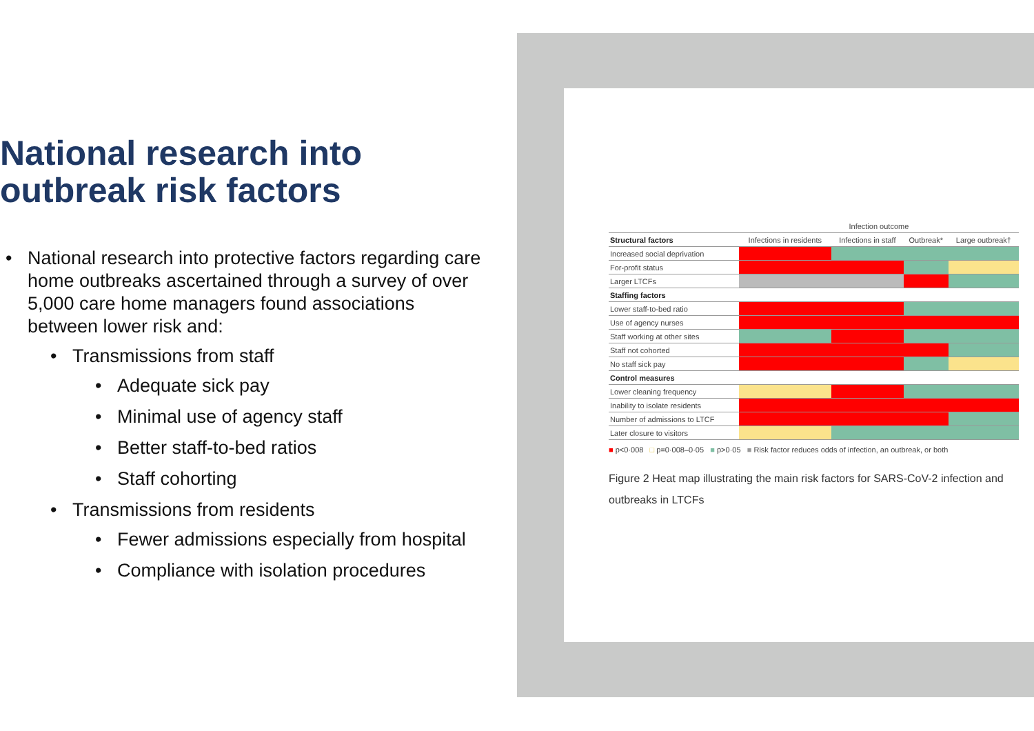National research into
outbreak risk factors
National research into protective factors regarding care home outbreaks ascertained through a survey of over 5,000 care home managers found associations between lower risk and:
Transmissions from staff
Adequate sick pay
Minimal use of agency staff
Better staff-to-bed ratios
Staff cohorting
Transmissions from residents
Fewer admissions especially from hospital
Compliance with isolation procedures
| | Infection outcome | | | |
| --- | --- | --- | --- | --- |
| Structural factors | Infections in residents | Infections in staff | Outbreak* | Large outbreak† |
| Increased social deprivation | | | | |
| For-profit status | | | | |
| Larger LTCFs | | | | |
| Staffing factors | | | | |
| Lower staff-to-bed ratio | | | | |
| Use of agency nurses | | | | |
| Staff working at other sites | | | | |
| Staff not cohorted | | | | |
| No staff sick pay | | | | |
| Control measures | | | | |
| Lower cleaning frequency | | | | |
| Inability to isolate residents | | | | |
| Number of admissions to LTCF | | | | |
| Later closure to visitors | | | | |
■ p<0·008 □ p=0·008–0·05 ■ p>0·05 ■ Risk factor reduces odds of infection, an outbreak, or both
Figure 2 Heat map illustrating the main risk factors for SARS-CoV-2 infection and outbreaks in LTCFs